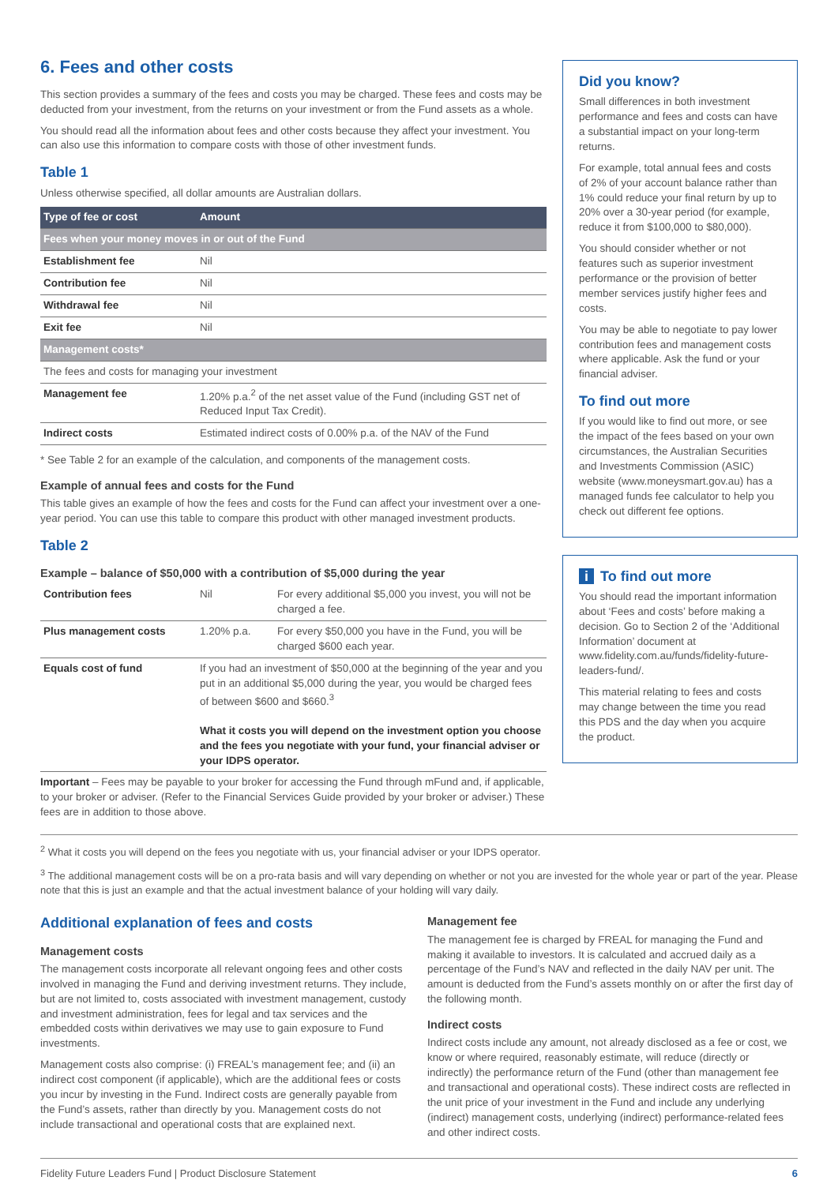6. Fees and other costs
This section provides a summary of the fees and costs you may be charged. These fees and costs may be deducted from your investment, from the returns on your investment or from the Fund assets as a whole.
You should read all the information about fees and other costs because they affect your investment. You can also use this information to compare costs with those of other investment funds.
Table 1
Unless otherwise specified, all dollar amounts are Australian dollars.
| Type of fee or cost | Amount |
| --- | --- |
| Fees when your money moves in or out of the Fund | |
| Establishment fee | Nil |
| Contribution fee | Nil |
| Withdrawal fee | Nil |
| Exit fee | Nil |
| Management costs* | |
| The fees and costs for managing your investment | |
| Management fee | 1.20% p.a.<sup>2</sup> of the net asset value of the Fund (including GST net of Reduced Input Tax Credit). |
| Indirect costs | Estimated indirect costs of 0.00% p.a. of the NAV of the Fund |
* See Table 2 for an example of the calculation, and components of the management costs.
Example of annual fees and costs for the Fund
This table gives an example of how the fees and costs for the Fund can affect your investment over a one-year period. You can use this table to compare this product with other managed investment products.
Table 2
Example – balance of $50,000 with a contribution of $5,000 during the year
| Contribution fees | Nil | For every additional $5,000 you invest, you will not be charged a fee. |
| Plus management costs | 1.20% p.a. | For every $50,000 you have in the Fund, you will be charged $600 each year. |
| Equals cost of fund | If you had an investment of $50,000 at the beginning of the year and you put in an additional $5,000 during the year, you would be charged fees of between $600 and $660.<sup>3</sup> What it costs you will depend on the investment option you choose and the fees you negotiate with your fund, your financial adviser or your IDPS operator. | |
Important – Fees may be payable to your broker for accessing the Fund through mFund and, if applicable, to your broker or adviser. (Refer to the Financial Services Guide provided by your broker or adviser.) These fees are in addition to those above.
Did you know?
Small differences in both investment performance and fees and costs can have a substantial impact on your long-term returns.
For example, total annual fees and costs of 2% of your account balance rather than 1% could reduce your final return by up to 20% over a 30-year period (for example, reduce it from $100,000 to $80,000).
You should consider whether or not features such as superior investment performance or the provision of better member services justify higher fees and costs.
You may be able to negotiate to pay lower contribution fees and management costs where applicable. Ask the fund or your financial adviser.
To find out more
If you would like to find out more, or see the impact of the fees based on your own circumstances, the Australian Securities and Investments Commission (ASIC) website (www.moneysmart.gov.au) has a managed funds fee calculator to help you check out different fee options.
i To find out more
You should read the important information about ‘Fees and costs’ before making a decision. Go to Section 2 of the ‘Additional Information’ document at www.fidelity.com.au/funds/fidelity-future-leaders-fund/.
This material relating to fees and costs may change between the time you read this PDS and the day when you acquire the product.
<sup>2</sup> What it costs you will depend on the fees you negotiate with us, your financial adviser or your IDPS operator.
<sup>3</sup> The additional management costs will be on a pro-rata basis and will vary depending on whether or not you are invested for the whole year or part of the year. Please note that this is just an example and that the actual investment balance of your holding will vary daily.
Additional explanation of fees and costs
Management costs
The management costs incorporate all relevant ongoing fees and other costs involved in managing the Fund and deriving investment returns. They include, but are not limited to, costs associated with investment management, custody and investment administration, fees for legal and tax services and the embedded costs within derivatives we may use to gain exposure to Fund investments.
Management costs also comprise: (i) FREAL’s management fee; and (ii) an indirect cost component (if applicable), which are the additional fees or costs you incur by investing in the Fund. Indirect costs are generally payable from the Fund’s assets, rather than directly by you. Management costs do not include transactional and operational costs that are explained next.
Management fee
The management fee is charged by FREAL for managing the Fund and making it available to investors. It is calculated and accrued daily as a percentage of the Fund’s NAV and reflected in the daily NAV per unit. The amount is deducted from the Fund’s assets monthly on or after the first day of the following month.
Indirect costs
Indirect costs include any amount, not already disclosed as a fee or cost, we know or where required, reasonably estimate, will reduce (directly or indirectly) the performance return of the Fund (other than management fee and transactional and operational costs). These indirect costs are reflected in the unit price of your investment in the Fund and include any underlying (indirect) management costs, underlying (indirect) performance-related fees and other indirect costs.
Fidelity Future Leaders Fund | Product Disclosure Statement 6